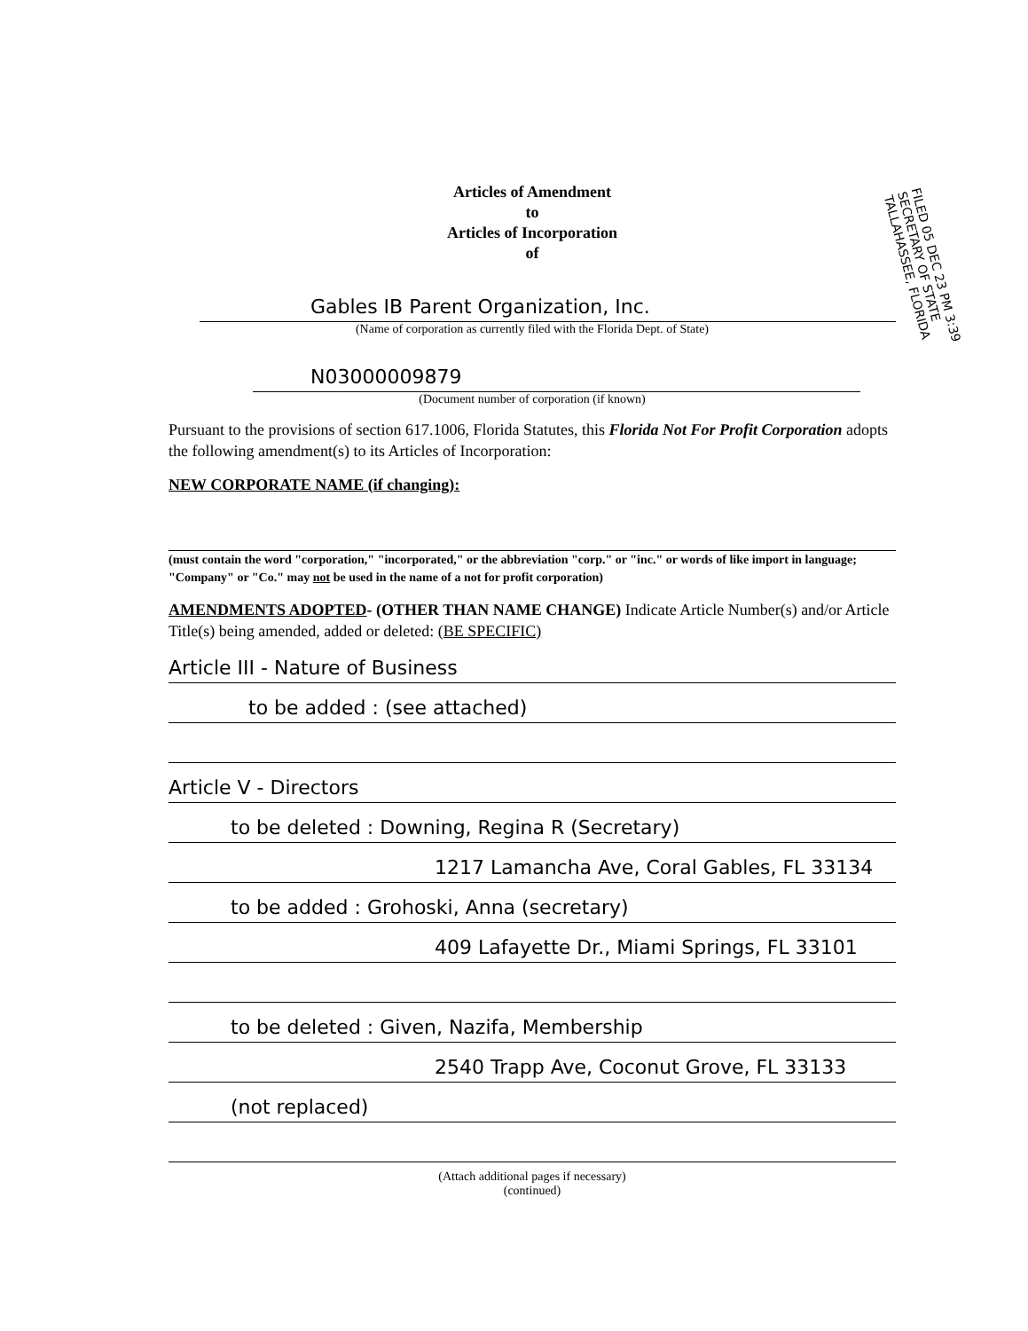Articles of Amendment
to
Articles of Incorporation
of
FILED 05 DEC 23 PM 3:39 SECRETARY OF STATE TALLAHASSEE, FLORIDA
Gables IB Parent Organization, Inc.
(Name of corporation as currently filed with the Florida Dept. of State)
N03000009879
(Document number of corporation (if known)
Pursuant to the provisions of section 617.1006, Florida Statutes, this Florida Not For Profit Corporation adopts the following amendment(s) to its Articles of Incorporation:
NEW CORPORATE NAME (if changing):
(must contain the word "corporation," "incorporated," or the abbreviation "corp." or "inc." or words of like import in language; "Company" or "Co." may not be used in the name of a not for profit corporation)
AMENDMENTS ADOPTED- (OTHER THAN NAME CHANGE) Indicate Article Number(s) and/or Article Title(s) being amended, added or deleted: (BE SPECIFIC)
Article III - Nature of Business
to be added : (see attached)
Article V - Directors
to be deleted : Downing, Regina R (Secretary)
1217 Lamancha Ave, Coral Gables, FL 33134
to be added : Grohoski, Anna (secretary)
409 Lafayette Dr., Miami Springs, FL 33101
to be deleted : Given, Nazifa, Membership
2540 Trapp Ave, Coconut Grove, FL 33133
(not replaced)
(Attach additional pages if necessary)
(continued)